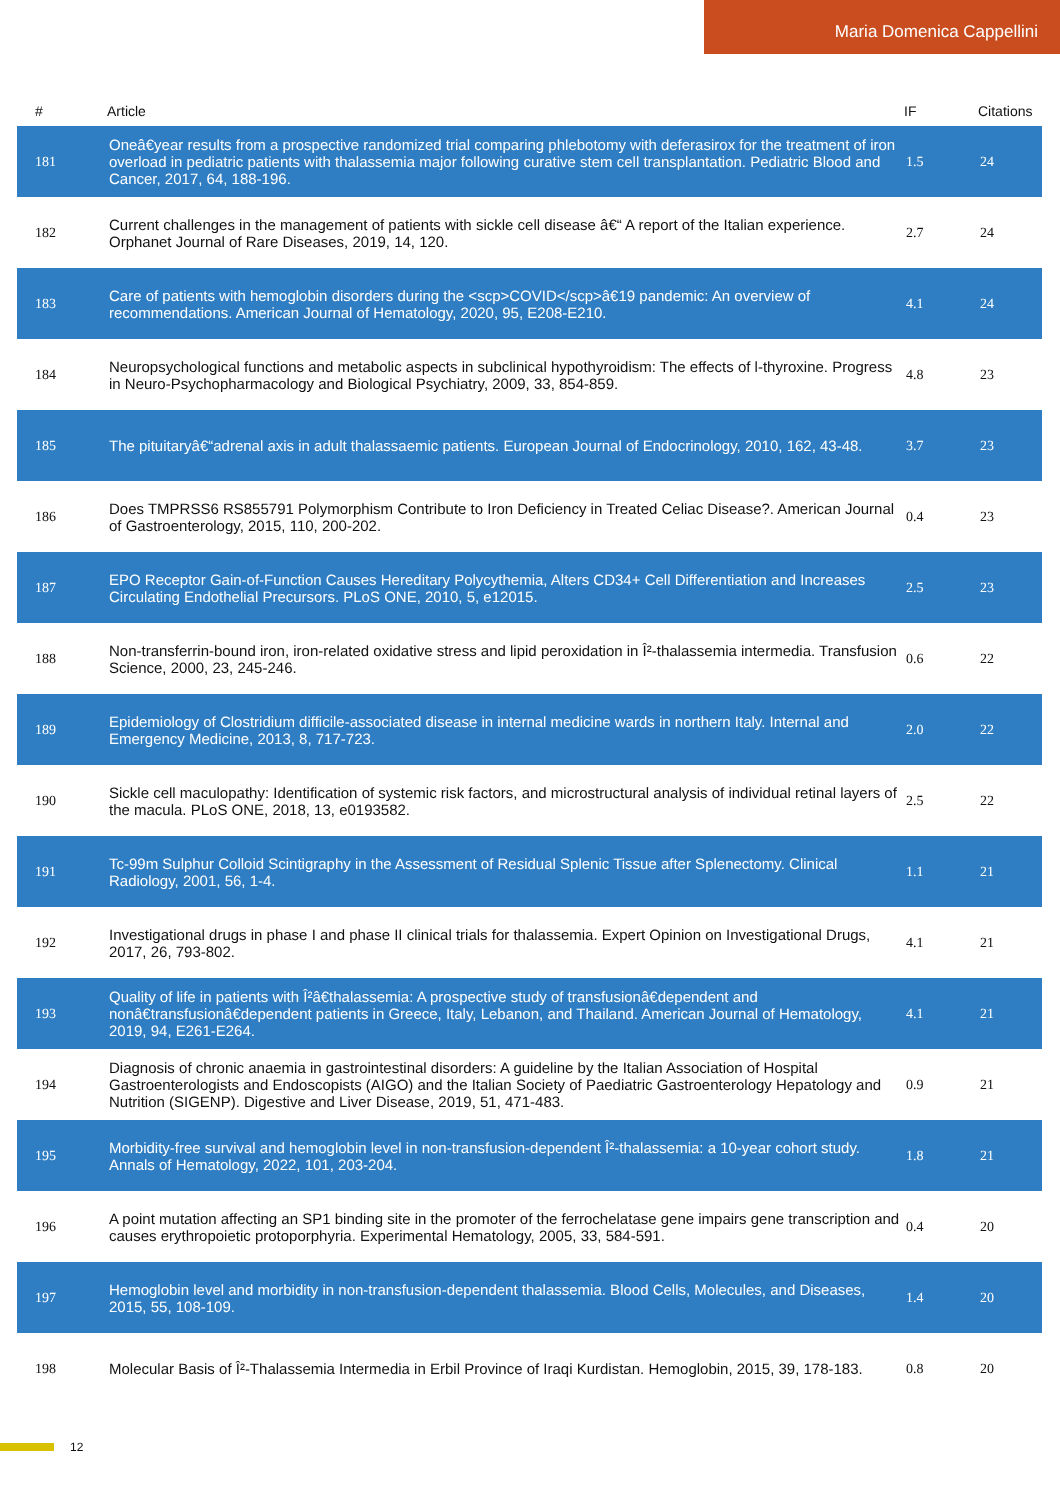Maria Domenica Cappellini
| # | Article | IF | Citations |
| --- | --- | --- | --- |
| 181 | Oneâ€year results from a prospective randomized trial comparing phlebotomy with deferasirox for the treatment of iron overload in pediatric patients with thalassemia major following curative stem cell transplantation. Pediatric Blood and Cancer, 2017, 64, 188-196. | 1.5 | 24 |
| 182 | Current challenges in the management of patients with sickle cell disease â€“ A report of the Italian experience. Orphanet Journal of Rare Diseases, 2019, 14, 120. | 2.7 | 24 |
| 183 | Care of patients with hemoglobin disorders during the <scp>COVID</scp>â€19 pandemic: An overview of recommendations. American Journal of Hematology, 2020, 95, E208-E210. | 4.1 | 24 |
| 184 | Neuropsychological functions and metabolic aspects in subclinical hypothyroidism: The effects of l-thyroxine. Progress in Neuro-Psychopharmacology and Biological Psychiatry, 2009, 33, 854-859. | 4.8 | 23 |
| 185 | The pituitaryâ€“adrenal axis in adult thalassaemic patients. European Journal of Endocrinology, 2010, 162, 43-48. | 3.7 | 23 |
| 186 | Does TMPRSS6 RS855791 Polymorphism Contribute to Iron Deficiency in Treated Celiac Disease?. American Journal of Gastroenterology, 2015, 110, 200-202. | 0.4 | 23 |
| 187 | EPO Receptor Gain-of-Function Causes Hereditary Polycythemia, Alters CD34+ Cell Differentiation and Increases Circulating Endothelial Precursors. PLoS ONE, 2010, 5, e12015. | 2.5 | 23 |
| 188 | Non-transferrin-bound iron, iron-related oxidative stress and lipid peroxidation in Î²-thalassemia intermedia. Transfusion Science, 2000, 23, 245-246. | 0.6 | 22 |
| 189 | Epidemiology of Clostridium difficile-associated disease in internal medicine wards in northern Italy. Internal and Emergency Medicine, 2013, 8, 717-723. | 2.0 | 22 |
| 190 | Sickle cell maculopathy: Identification of systemic risk factors, and microstructural analysis of individual retinal layers of the macula. PLoS ONE, 2018, 13, e0193582. | 2.5 | 22 |
| 191 | Tc-99m Sulphur Colloid Scintigraphy in the Assessment of Residual Splenic Tissue after Splenectomy. Clinical Radiology, 2001, 56, 1-4. | 1.1 | 21 |
| 192 | Investigational drugs in phase I and phase II clinical trials for thalassemia. Expert Opinion on Investigational Drugs, 2017, 26, 793-802. | 4.1 | 21 |
| 193 | Quality of life in patients with Î²â€thalassemia: A prospective study of transfusionâ€dependent and nonâ€transfusionâ€dependent patients in Greece, Italy, Lebanon, and Thailand. American Journal of Hematology, 2019, 94, E261-E264. | 4.1 | 21 |
| 194 | Diagnosis of chronic anaemia in gastrointestinal disorders: A guideline by the Italian Association of Hospital Gastroenterologists and Endoscopists (AIGO) and the Italian Society of Paediatric Gastroenterology Hepatology and Nutrition (SIGENP). Digestive and Liver Disease, 2019, 51, 471-483. | 0.9 | 21 |
| 195 | Morbidity-free survival and hemoglobin level in non-transfusion-dependent Î²-thalassemia: a 10-year cohort study. Annals of Hematology, 2022, 101, 203-204. | 1.8 | 21 |
| 196 | A point mutation affecting an SP1 binding site in the promoter of the ferrochelatase gene impairs gene transcription and causes erythropoietic protoporphyria. Experimental Hematology, 2005, 33, 584-591. | 0.4 | 20 |
| 197 | Hemoglobin level and morbidity in non-transfusion-dependent thalassemia. Blood Cells, Molecules, and Diseases, 2015, 55, 108-109. | 1.4 | 20 |
| 198 | Molecular Basis of Î²-Thalassemia Intermedia in Erbil Province of Iraqi Kurdistan. Hemoglobin, 2015, 39, 178-183. | 0.8 | 20 |
12